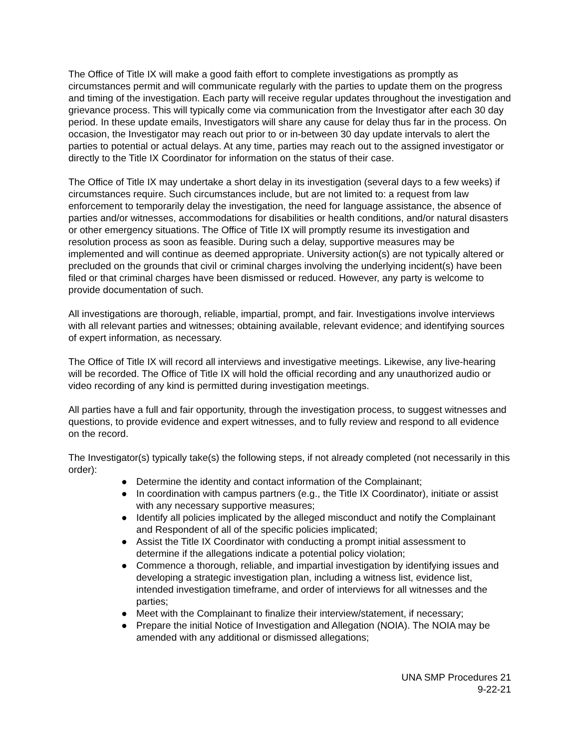The Office of Title IX will make a good faith effort to complete investigations as promptly as circumstances permit and will communicate regularly with the parties to update them on the progress and timing of the investigation. Each party will receive regular updates throughout the investigation and grievance process. This will typically come via communication from the Investigator after each 30 day period. In these update emails, Investigators will share any cause for delay thus far in the process. On occasion, the Investigator may reach out prior to or in-between 30 day update intervals to alert the parties to potential or actual delays. At any time, parties may reach out to the assigned investigator or directly to the Title IX Coordinator for information on the status of their case.
The Office of Title IX may undertake a short delay in its investigation (several days to a few weeks) if circumstances require. Such circumstances include, but are not limited to: a request from law enforcement to temporarily delay the investigation, the need for language assistance, the absence of parties and/or witnesses, accommodations for disabilities or health conditions, and/or natural disasters or other emergency situations. The Office of Title IX will promptly resume its investigation and resolution process as soon as feasible. During such a delay, supportive measures may be implemented and will continue as deemed appropriate. University action(s) are not typically altered or precluded on the grounds that civil or criminal charges involving the underlying incident(s) have been filed or that criminal charges have been dismissed or reduced. However, any party is welcome to provide documentation of such.
All investigations are thorough, reliable, impartial, prompt, and fair. Investigations involve interviews with all relevant parties and witnesses; obtaining available, relevant evidence; and identifying sources of expert information, as necessary.
The Office of Title IX will record all interviews and investigative meetings. Likewise, any live-hearing will be recorded. The Office of Title IX will hold the official recording and any unauthorized audio or video recording of any kind is permitted during investigation meetings.
All parties have a full and fair opportunity, through the investigation process, to suggest witnesses and questions, to provide evidence and expert witnesses, and to fully review and respond to all evidence on the record.
The Investigator(s) typically take(s) the following steps, if not already completed (not necessarily in this order):
● Determine the identity and contact information of the Complainant;
● In coordination with campus partners (e.g., the Title IX Coordinator), initiate or assist with any necessary supportive measures;
● Identify all policies implicated by the alleged misconduct and notify the Complainant and Respondent of all of the specific policies implicated;
● Assist the Title IX Coordinator with conducting a prompt initial assessment to determine if the allegations indicate a potential policy violation;
● Commence a thorough, reliable, and impartial investigation by identifying issues and developing a strategic investigation plan, including a witness list, evidence list, intended investigation timeframe, and order of interviews for all witnesses and the parties;
● Meet with the Complainant to finalize their interview/statement, if necessary;
● Prepare the initial Notice of Investigation and Allegation (NOIA). The NOIA may be amended with any additional or dismissed allegations;
UNA SMP Procedures 21
9-22-21